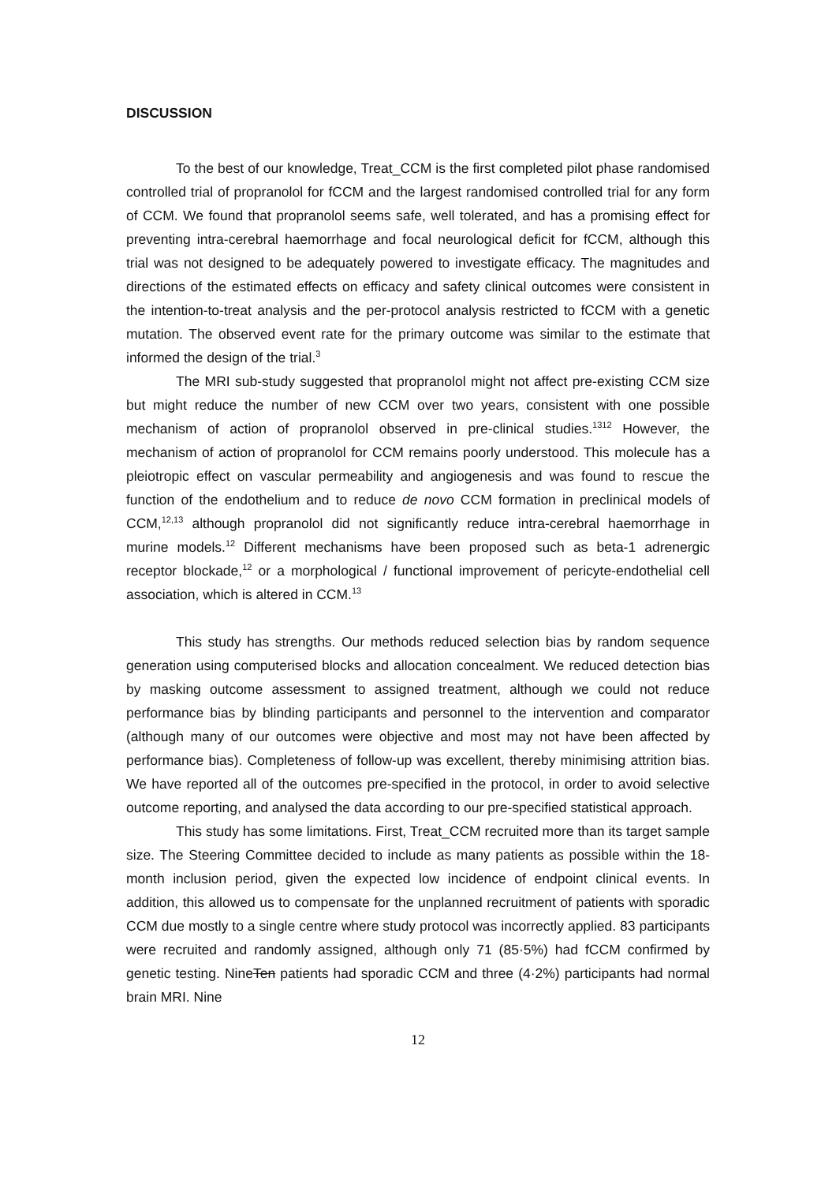DISCUSSION
To the best of our knowledge, Treat_CCM is the first completed pilot phase randomised controlled trial of propranolol for fCCM and the largest randomised controlled trial for any form of CCM. We found that propranolol seems safe, well tolerated, and has a promising effect for preventing intra-cerebral haemorrhage and focal neurological deficit for fCCM, although this trial was not designed to be adequately powered to investigate efficacy. The magnitudes and directions of the estimated effects on efficacy and safety clinical outcomes were consistent in the intention-to-treat analysis and the per-protocol analysis restricted to fCCM with a genetic mutation. The observed event rate for the primary outcome was similar to the estimate that informed the design of the trial.<sup>3</sup>
The MRI sub-study suggested that propranolol might not affect pre-existing CCM size but might reduce the number of new CCM over two years, consistent with one possible mechanism of action of propranolol observed in pre-clinical studies.<sup>1312</sup> However, the mechanism of action of propranolol for CCM remains poorly understood. This molecule has a pleiotropic effect on vascular permeability and angiogenesis and was found to rescue the function of the endothelium and to reduce de novo CCM formation in preclinical models of CCM,<sup>12,13</sup> although propranolol did not significantly reduce intra-cerebral haemorrhage in murine models.<sup>12</sup> Different mechanisms have been proposed such as beta-1 adrenergic receptor blockade,<sup>12</sup> or a morphological / functional improvement of pericyte-endothelial cell association, which is altered in CCM.<sup>13</sup>
This study has strengths. Our methods reduced selection bias by random sequence generation using computerised blocks and allocation concealment. We reduced detection bias by masking outcome assessment to assigned treatment, although we could not reduce performance bias by blinding participants and personnel to the intervention and comparator (although many of our outcomes were objective and most may not have been affected by performance bias). Completeness of follow-up was excellent, thereby minimising attrition bias. We have reported all of the outcomes pre-specified in the protocol, in order to avoid selective outcome reporting, and analysed the data according to our pre-specified statistical approach.
This study has some limitations. First, Treat_CCM recruited more than its target sample size. The Steering Committee decided to include as many patients as possible within the 18-month inclusion period, given the expected low incidence of endpoint clinical events. In addition, this allowed us to compensate for the unplanned recruitment of patients with sporadic CCM due mostly to a single centre where study protocol was incorrectly applied. 83 participants were recruited and randomly assigned, although only 71 (85·5%) had fCCM confirmed by genetic testing. NineTen patients had sporadic CCM and three (4·2%) participants had normal brain MRI. Nine
12